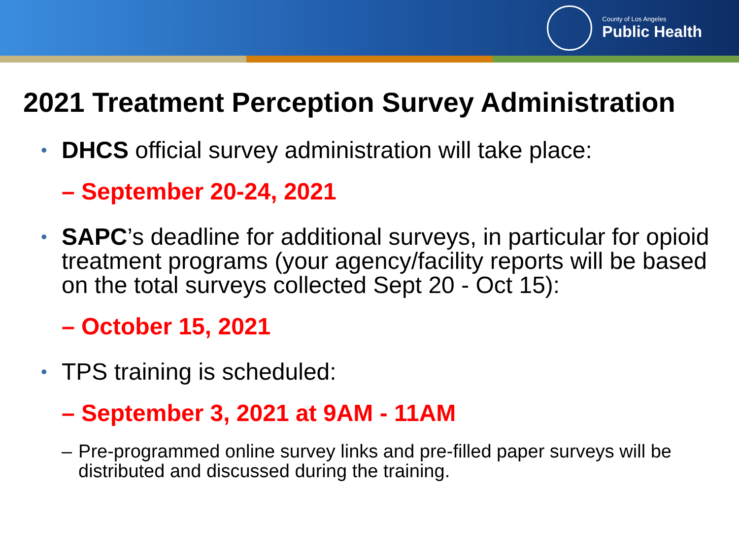County of Los Angeles
Public Health
2021 Treatment Perception Survey Administration
• DHCS official survey administration will take place:
– September 20-24, 2021
• SAPC’s deadline for additional surveys, in particular for opioid treatment programs (your agency/facility reports will be based on the total surveys collected Sept 20 - Oct 15):
– October 15, 2021
• TPS training is scheduled:
– September 3, 2021 at 9AM - 11AM
– Pre-programmed online survey links and pre-filled paper surveys will be distributed and discussed during the training.